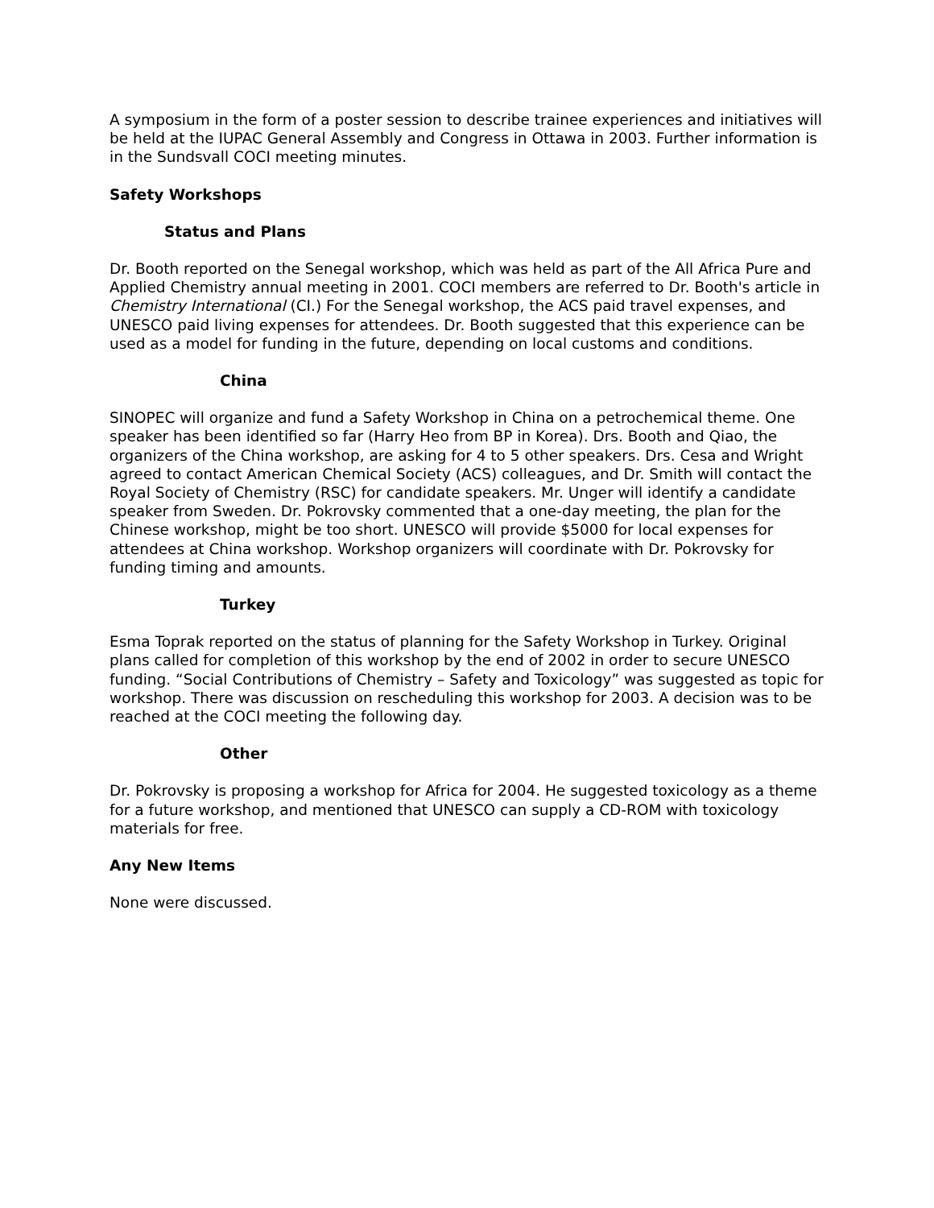A symposium in the form of a poster session to describe trainee experiences and initiatives will be held at the IUPAC General Assembly and Congress in Ottawa in 2003. Further information is in the Sundsvall COCI meeting minutes.
Safety Workshops
Status and Plans
Dr. Booth reported on the Senegal workshop, which was held as part of the All Africa Pure and Applied Chemistry annual meeting in 2001. COCI members are referred to Dr. Booth's article in Chemistry International (CI.) For the Senegal workshop, the ACS paid travel expenses, and UNESCO paid living expenses for attendees. Dr. Booth suggested that this experience can be used as a model for funding in the future, depending on local customs and conditions.
China
SINOPEC will organize and fund a Safety Workshop in China on a petrochemical theme. One speaker has been identified so far (Harry Heo from BP in Korea). Drs. Booth and Qiao, the organizers of the China workshop, are asking for 4 to 5 other speakers. Drs. Cesa and Wright agreed to contact American Chemical Society (ACS) colleagues, and Dr. Smith will contact the Royal Society of Chemistry (RSC) for candidate speakers. Mr. Unger will identify a candidate speaker from Sweden. Dr. Pokrovsky commented that a one-day meeting, the plan for the Chinese workshop, might be too short. UNESCO will provide $5000 for local expenses for attendees at China workshop. Workshop organizers will coordinate with Dr. Pokrovsky for funding timing and amounts.
Turkey
Esma Toprak reported on the status of planning for the Safety Workshop in Turkey. Original plans called for completion of this workshop by the end of 2002 in order to secure UNESCO funding. “Social Contributions of Chemistry – Safety and Toxicology” was suggested as topic for workshop. There was discussion on rescheduling this workshop for 2003. A decision was to be reached at the COCI meeting the following day.
Other
Dr. Pokrovsky is proposing a workshop for Africa for 2004. He suggested toxicology as a theme for a future workshop, and mentioned that UNESCO can supply a CD-ROM with toxicology materials for free.
Any New Items
None were discussed.